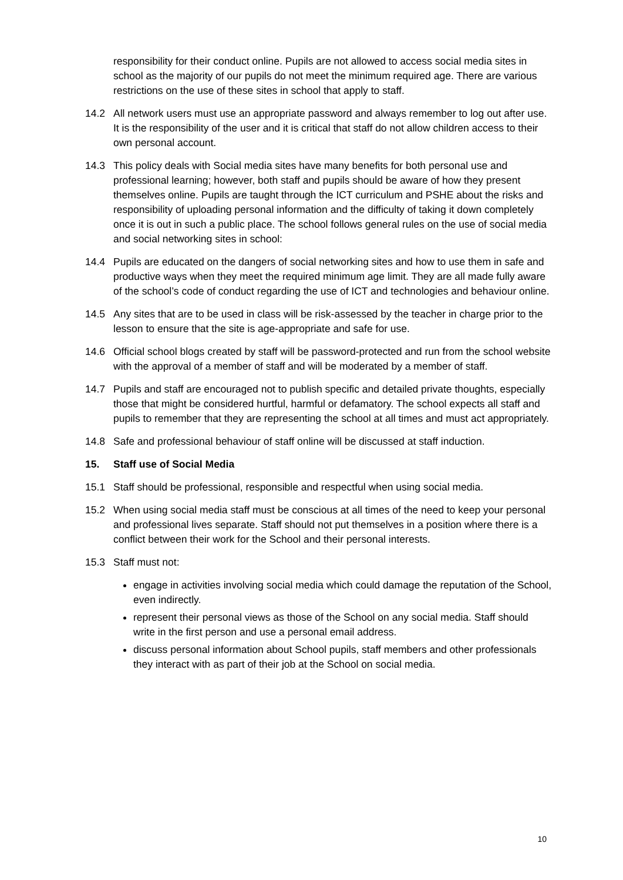responsibility for their conduct online. Pupils are not allowed to access social media sites in school as the majority of our pupils do not meet the minimum required age. There are various restrictions on the use of these sites in school that apply to staff.
14.2 All network users must use an appropriate password and always remember to log out after use. It is the responsibility of the user and it is critical that staff do not allow children access to their own personal account.
14.3 This policy deals with Social media sites have many benefits for both personal use and professional learning; however, both staff and pupils should be aware of how they present themselves online. Pupils are taught through the ICT curriculum and PSHE about the risks and responsibility of uploading personal information and the difficulty of taking it down completely once it is out in such a public place. The school follows general rules on the use of social media and social networking sites in school:
14.4 Pupils are educated on the dangers of social networking sites and how to use them in safe and productive ways when they meet the required minimum age limit. They are all made fully aware of the school’s code of conduct regarding the use of ICT and technologies and behaviour online.
14.5 Any sites that are to be used in class will be risk-assessed by the teacher in charge prior to the lesson to ensure that the site is age-appropriate and safe for use.
14.6 Official school blogs created by staff will be password-protected and run from the school website with the approval of a member of staff and will be moderated by a member of staff.
14.7 Pupils and staff are encouraged not to publish specific and detailed private thoughts, especially those that might be considered hurtful, harmful or defamatory. The school expects all staff and pupils to remember that they are representing the school at all times and must act appropriately.
14.8 Safe and professional behaviour of staff online will be discussed at staff induction.
15. Staff use of Social Media
15.1 Staff should be professional, responsible and respectful when using social media.
15.2 When using social media staff must be conscious at all times of the need to keep your personal and professional lives separate. Staff should not put themselves in a position where there is a conflict between their work for the School and their personal interests.
15.3 Staff must not:
engage in activities involving social media which could damage the reputation of the School, even indirectly.
represent their personal views as those of the School on any social media. Staff should write in the first person and use a personal email address.
discuss personal information about School pupils, staff members and other professionals they interact with as part of their job at the School on social media.
10